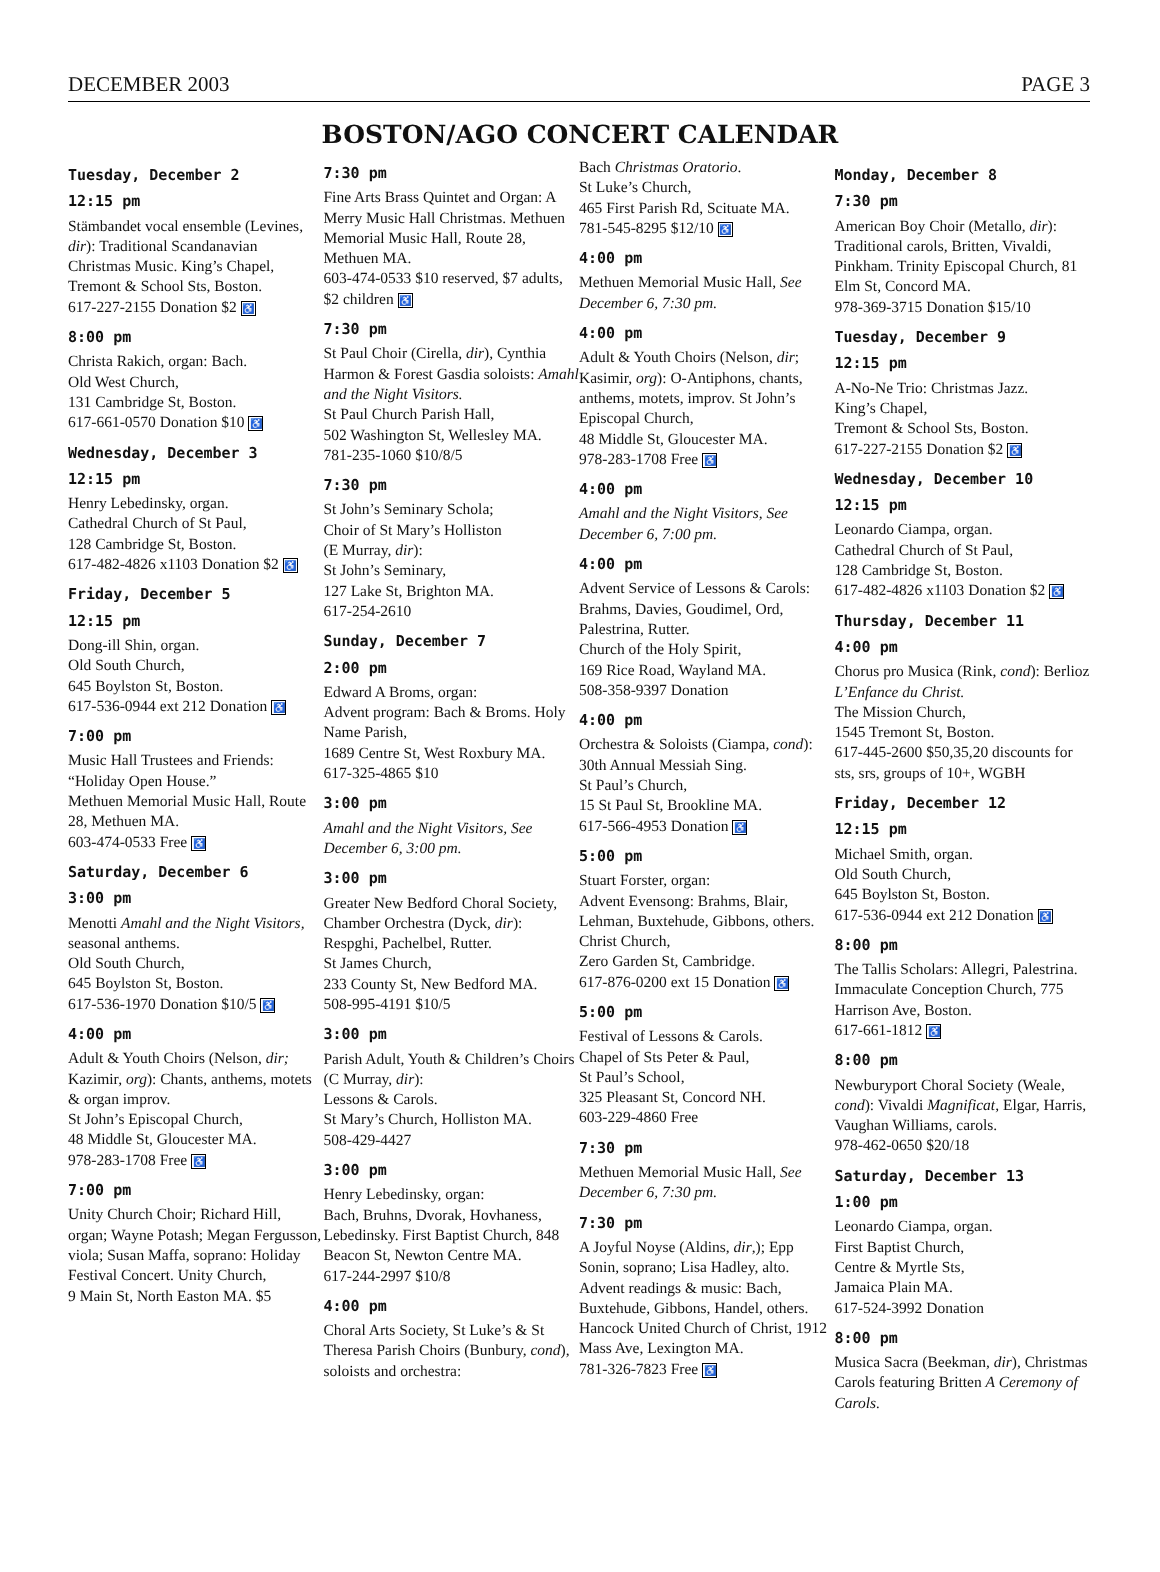DECEMBER 2003 PAGE 3
BOSTON/AGO CONCERT CALENDAR
Tuesday, December 2
12:15 pm
Stämbandet vocal ensemble (Levines, dir): Traditional Scandanavian Christmas Music. King’s Chapel,
Tremont & School Sts, Boston.
617-227-2155 Donation $2 ♿
8:00 pm
Christa Rakich, organ: Bach.
Old West Church,
131 Cambridge St, Boston.
617-661-0570 Donation $10 ♿
Wednesday, December 3
12:15 pm
Henry Lebedinsky, organ.
Cathedral Church of St Paul,
128 Cambridge St, Boston.
617-482-4826 x1103 Donation $2 ♿
Friday, December 5
12:15 pm
Dong-ill Shin, organ.
Old South Church,
645 Boylston St, Boston.
617-536-0944 ext 212 Donation ♿
7:00 pm
Music Hall Trustees and Friends: “Holiday Open House.”
Methuen Memorial Music Hall, Route 28, Methuen MA.
603-474-0533 Free ♿
Saturday, December 6
3:00 pm
Menotti Amahl and the Night Visitors, seasonal anthems.
Old South Church,
645 Boylston St, Boston.
617-536-1970 Donation $10/5 ♿
4:00 pm
Adult & Youth Choirs (Nelson, dir; Kazimir, org): Chants, anthems, motets & organ improv.
St John’s Episcopal Church,
48 Middle St, Gloucester MA.
978-283-1708 Free ♿
7:00 pm
Unity Church Choir; Richard Hill, organ; Wayne Potash; Megan Fergusson, viola; Susan Maffa, soprano: Holiday Festival Concert. Unity Church,
9 Main St, North Easton MA. $5
7:30 pm
Fine Arts Brass Quintet and Organ: A Merry Music Hall Christmas. Methuen Memorial Music Hall, Route 28, Methuen MA.
603-474-0533 $10 reserved, $7 adults, $2 children ♿
7:30 pm
St Paul Choir (Cirella, dir), Cynthia Harmon & Forest Gasdia soloists: Amahl and the Night Visitors.
St Paul Church Parish Hall,
502 Washington St, Wellesley MA.
781-235-1060 $10/8/5
7:30 pm
St John’s Seminary Schola;
Choir of St Mary’s Holliston
(E Murray, dir):
St John’s Seminary,
127 Lake St, Brighton MA.
617-254-2610
Sunday, December 7
2:00 pm
Edward A Broms, organ:
Advent program: Bach & Broms. Holy Name Parish,
1689 Centre St, West Roxbury MA.
617-325-4865 $10
3:00 pm
Amahl and the Night Visitors, See December 6, 3:00 pm.
3:00 pm
Greater New Bedford Choral Society, Chamber Orchestra (Dyck, dir): Respghi, Pachelbel, Rutter.
St James Church,
233 County St, New Bedford MA.
508-995-4191 $10/5
3:00 pm
Parish Adult, Youth & Children’s Choirs (C Murray, dir):
Lessons & Carols.
St Mary’s Church, Holliston MA.
508-429-4427
3:00 pm
Henry Lebedinsky, organ:
Bach, Bruhns, Dvorak, Hovhaness, Lebedinsky. First Baptist Church, 848 Beacon St, Newton Centre MA.
617-244-2997 $10/8
4:00 pm
Choral Arts Society, St Luke’s & St Theresa Parish Choirs (Bunbury, cond), soloists and orchestra:
Bach Christmas Oratorio.
St Luke’s Church,
465 First Parish Rd, Scituate MA.
781-545-8295 $12/10 ♿
4:00 pm
Methuen Memorial Music Hall, See December 6, 7:30 pm.
4:00 pm
Adult & Youth Choirs (Nelson, dir; Kasimir, org): O-Antiphons, chants, anthems, motets, improv. St John’s Episcopal Church,
48 Middle St, Gloucester MA.
978-283-1708 Free ♿
4:00 pm
Amahl and the Night Visitors, See December 6, 7:00 pm.
4:00 pm
Advent Service of Lessons & Carols: Brahms, Davies, Goudimel, Ord, Palestrina, Rutter.
Church of the Holy Spirit,
169 Rice Road, Wayland MA.
508-358-9397 Donation
4:00 pm
Orchestra & Soloists (Ciampa, cond): 30th Annual Messiah Sing.
St Paul’s Church,
15 St Paul St, Brookline MA.
617-566-4953 Donation ♿
5:00 pm
Stuart Forster, organ:
Advent Evensong: Brahms, Blair, Lehman, Buxtehude, Gibbons, others. Christ Church,
Zero Garden St, Cambridge.
617-876-0200 ext 15 Donation ♿
5:00 pm
Festival of Lessons & Carols.
Chapel of Sts Peter & Paul,
St Paul’s School,
325 Pleasant St, Concord NH.
603-229-4860 Free
7:30 pm
Methuen Memorial Music Hall, See December 6, 7:30 pm.
7:30 pm
A Joyful Noyse (Aldins, dir,); Epp Sonin, soprano; Lisa Hadley, alto. Advent readings & music: Bach, Buxtehude, Gibbons, Handel, others. Hancock United Church of Christ, 1912 Mass Ave, Lexington MA.
781-326-7823 Free ♿
Monday, December 8
7:30 pm
American Boy Choir (Metallo, dir): Traditional carols, Britten, Vivaldi, Pinkham. Trinity Episcopal Church, 81 Elm St, Concord MA.
978-369-3715 Donation $15/10
Tuesday, December 9
12:15 pm
A-No-Ne Trio: Christmas Jazz.
King’s Chapel,
Tremont & School Sts, Boston.
617-227-2155 Donation $2 ♿
Wednesday, December 10
12:15 pm
Leonardo Ciampa, organ.
Cathedral Church of St Paul,
128 Cambridge St, Boston.
617-482-4826 x1103 Donation $2 ♿
Thursday, December 11
4:00 pm
Chorus pro Musica (Rink, cond): Berlioz L’Enfance du Christ.
The Mission Church,
1545 Tremont St, Boston.
617-445-2600 $50,35,20 discounts for sts, srs, groups of 10+, WGBH
Friday, December 12
12:15 pm
Michael Smith, organ.
Old South Church,
645 Boylston St, Boston.
617-536-0944 ext 212 Donation ♿
8:00 pm
The Tallis Scholars: Allegri, Palestrina. Immaculate Conception Church, 775 Harrison Ave, Boston.
617-661-1812 ♿
8:00 pm
Newburyport Choral Society (Weale, cond): Vivaldi Magnificat, Elgar, Harris, Vaughan Williams, carols.
978-462-0650 $20/18
Saturday, December 13
1:00 pm
Leonardo Ciampa, organ.
First Baptist Church,
Centre & Myrtle Sts,
Jamaica Plain MA.
617-524-3992 Donation
8:00 pm
Musica Sacra (Beekman, dir), Christmas Carols featuring Britten A Ceremony of Carols.